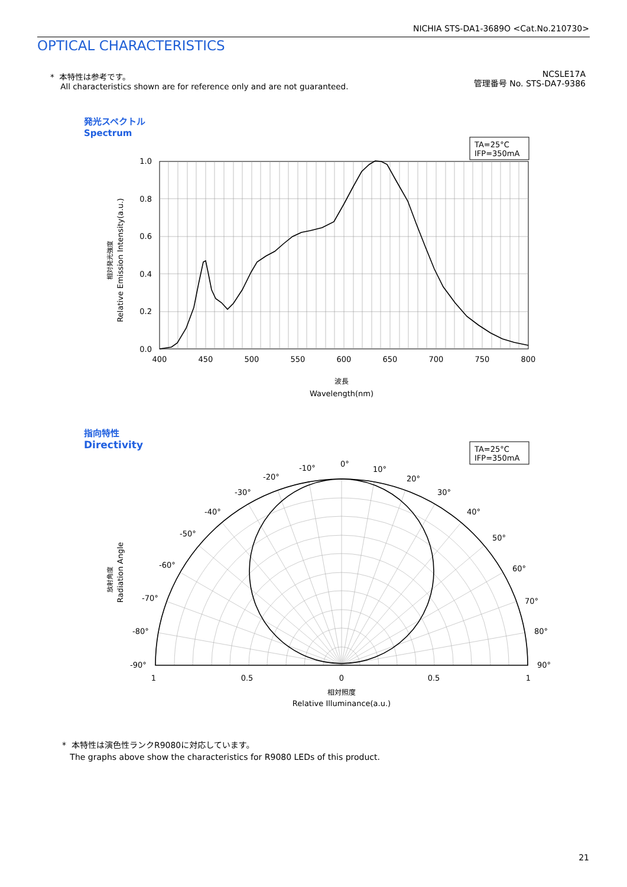NICHIA STS-DA1-3689O <Cat.No.210730>
OPTICAL CHARACTERISTICS
* 本特性は参考です。
All characteristics shown are for reference only and are not guaranteed.
NCSLE17A
管理番号 No. STS-DA7-9386
発光スペクトル
Spectrum
指向特性
Directivity
TA=25°C
IFP=350mA
1.0
0.8
0.6
0.4
0.2
0.0
400
450
500
550
600
650
700
750
800
波長
Wavelength(nm)
相対発光強度
Relative Emission Intensity(a.u.)
放射角度
Radiation Angle
TA=25°C
IFP=350mA
0°
10°
20°
30°
40°
50°
60°
70°
80°
90°
-10°
-20°
-30°
-40°
-50°
-60°
-70°
-80°
-90°
1
0.5
0
0.5
1
相対照度
Relative Illuminance(a.u.)
* 本特性は演色性ランクR9080に対応しています。
The graphs above show the characteristics for R9080 LEDs of this product.
21